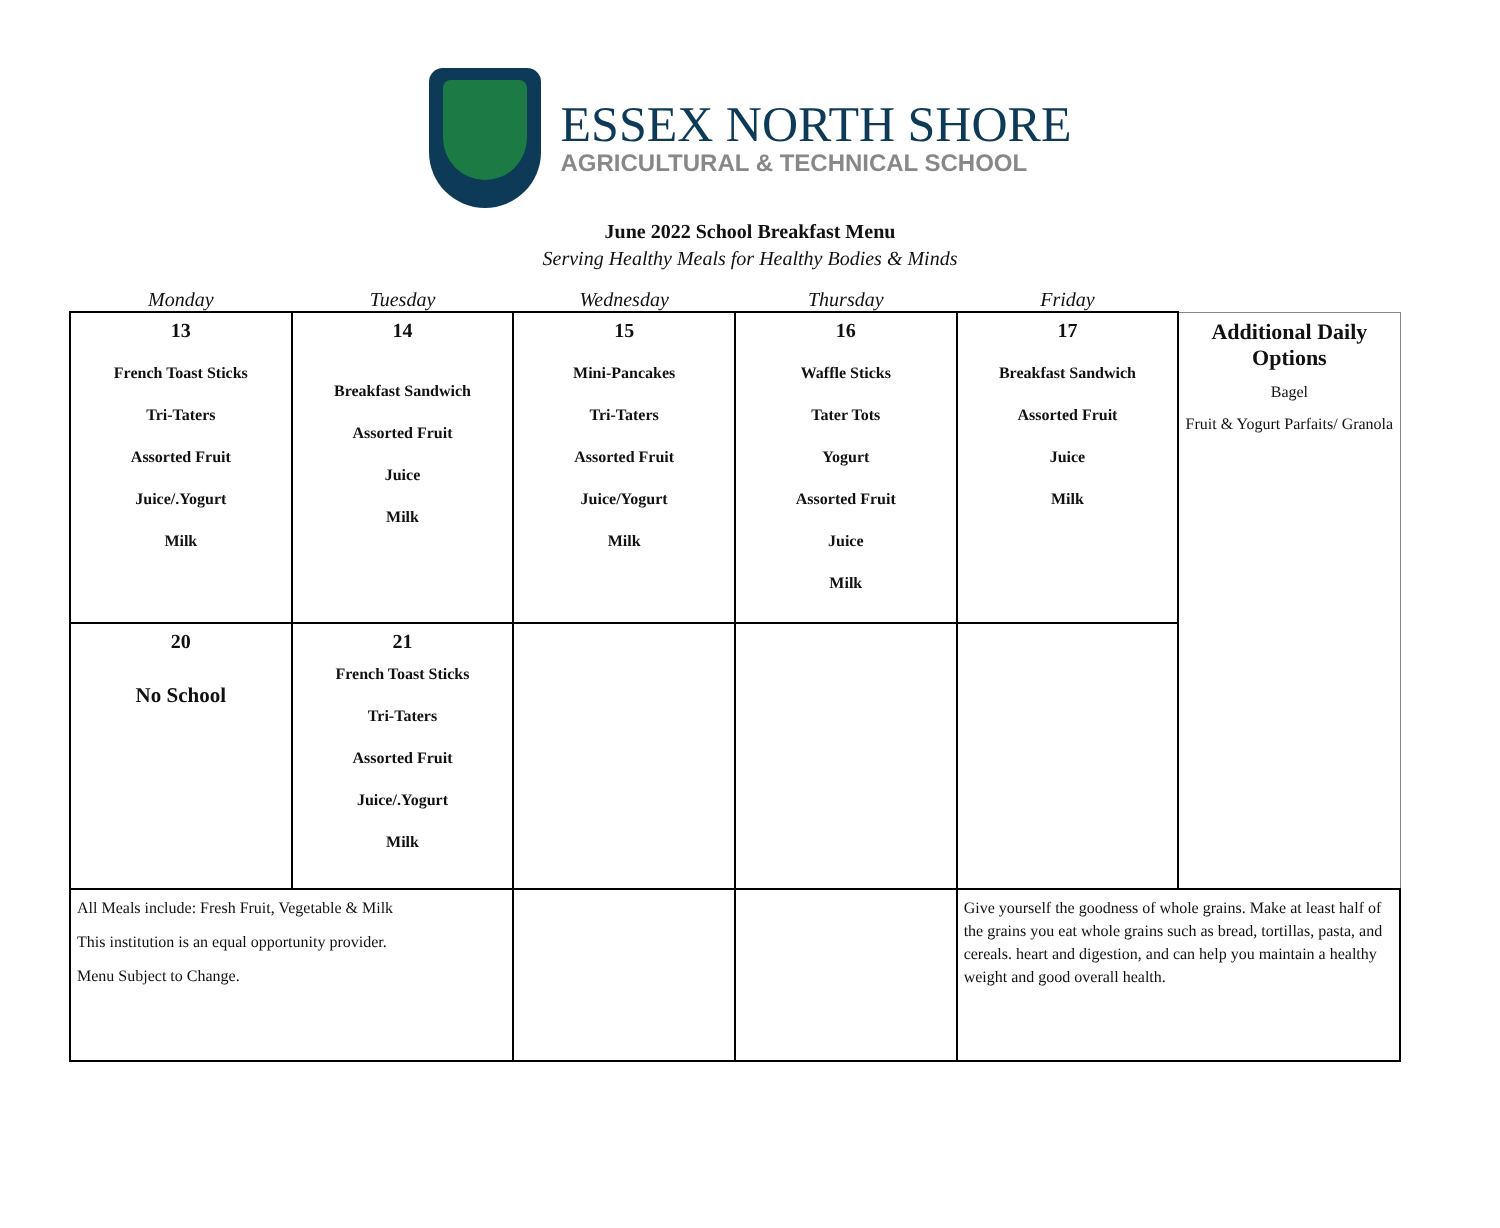ESSEX NORTH SHORE
AGRICULTURAL & TECHNICAL SCHOOL
June 2022 School Breakfast Menu
Serving Healthy Meals for Healthy Bodies & Minds
| Monday | Tuesday | Wednesday | Thursday | Friday | |
| --- | --- | --- | --- | --- | --- |
| 13 French Toast Sticks Tri-Taters Assorted Fruit Juice/.Yogurt Milk | 14 Breakfast Sandwich Assorted Fruit Juice Milk | 15 Mini-Pancakes Tri-Taters Assorted Fruit Juice/Yogurt Milk | 16 Waffle Sticks Tater Tots Yogurt Assorted Fruit Juice Milk | 17 Breakfast Sandwich Assorted Fruit Juice Milk | Additional Daily Options Bagel Fruit & Yogurt Parfaits/ Granola |
| 20 No School | 21 French Toast Sticks Tri-Taters Assorted Fruit Juice/.Yogurt Milk | | | | |
| All Meals include: Fresh Fruit, Vegetable & Milk This institution is an equal opportunity provider. Menu Subject to Change. | | | | Give yourself the goodness of whole grains. Make at least half of the grains you eat whole grains such as bread, tortillas, pasta, and cereals. heart and digestion, and can help you maintain a healthy weight and good overall health. | |